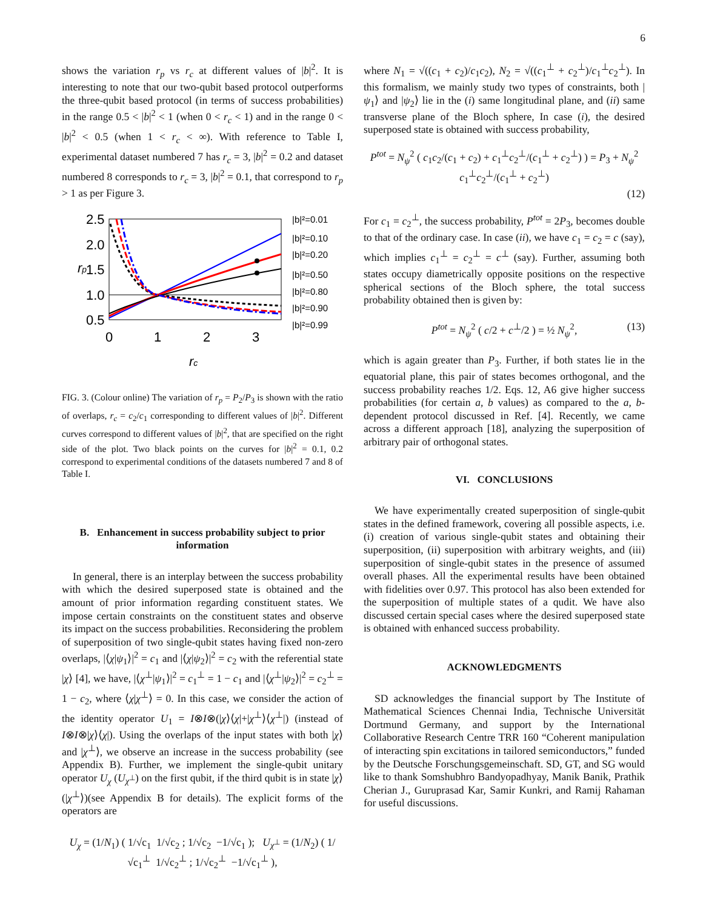6
shows the variation r<sub>p</sub> vs r<sub>c</sub> at different values of |b|<sup>2</sup>. It is interesting to note that our two-qubit based protocol outperforms the three-qubit based protocol (in terms of success probabilities) in the range 0.5 < |b|<sup>2</sup> < 1 (when 0 < r<sub>c</sub> < 1) and in the range 0 < |b|<sup>2</sup> < 0.5 (when 1 < r<sub>c</sub> < ∞). With reference to Table I, experimental dataset numbered 7 has r<sub>c</sub> = 3, |b|<sup>2</sup> = 0.2 and dataset numbered 8 corresponds to r<sub>c</sub> = 3, |b|<sup>2</sup> = 0.1, that correspond to r<sub>p</sub> > 1 as per Figure 3.
2.5
2.0
1.5
1.0
0.5
rp
0
1
2
3
rc
|b|²=0.01
|b|²=0.10
|b|²=0.20
|b|²=0.50
|b|²=0.80
|b|²=0.90
|b|²=0.99
FIG. 3. (Colour online) The variation of r<sub>p</sub> = P<sub>2</sub>/P<sub>3</sub> is shown with the ratio of overlaps, r<sub>c</sub> = c<sub>2</sub>/c<sub>1</sub> corresponding to different values of |b|<sup>2</sup>. Different curves correspond to different values of |b|<sup>2</sup>, that are specified on the right side of the plot. Two black points on the curves for |b|<sup>2</sup> = 0.1, 0.2 correspond to experimental conditions of the datasets numbered 7 and 8 of Table I.
B. Enhancement in success probability subject to prior information
In general, there is an interplay between the success probability with which the desired superposed state is obtained and the amount of prior information regarding constituent states. We impose certain constraints on the constituent states and observe its impact on the success probabilities. Reconsidering the problem of superposition of two single-qubit states having fixed non-zero overlaps, |⟨χ|ψ<sub>1</sub>⟩|<sup>2</sup> = c<sub>1</sub> and |⟨χ|ψ<sub>2</sub>⟩|<sup>2</sup> = c<sub>2</sub> with the referential state |χ⟩ [4], we have, |⟨χ<sup>⊥</sup>|ψ<sub>1</sub>⟩|<sup>2</sup> = c<sub>1</sub><sup>⊥</sup> = 1 − c<sub>1</sub> and |⟨χ<sup>⊥</sup>|ψ<sub>2</sub>⟩|<sup>2</sup> = c<sub>2</sub><sup>⊥</sup> = 1 − c<sub>2</sub>, where ⟨χ|χ<sup>⊥</sup>⟩ = 0. In this case, we consider the action of the identity operator U<sub>1</sub> = I⊗I⊗(|χ⟩⟨χ|+|χ<sup>⊥</sup>⟩⟨χ<sup>⊥</sup>|) (instead of I⊗I⊗|χ⟩⟨χ|). Using the overlaps of the input states with both |χ⟩ and |χ<sup>⊥</sup>⟩, we observe an increase in the success probability (see Appendix B). Further, we implement the single-qubit unitary operator U<sub>χ</sub> (U<sub>χ<sup>⊥</sup></sub>) on the first qubit, if the third qubit is in state |χ⟩ (|χ<sup>⊥</sup>⟩)(see Appendix B for details). The explicit forms of the operators are
U<sub>χ</sub> = (1/N<sub>1</sub>) ( 1/√c<sub>1</sub> 1/√c<sub>2</sub> ; 1/√c<sub>2</sub> −1/√c<sub>1</sub> ); U<sub>χ<sup>⊥</sup></sub> = (1/N<sub>2</sub>) ( 1/√c<sub>1</sub><sup>⊥</sup> 1/√c<sub>2</sub><sup>⊥</sup> ; 1/√c<sub>2</sub><sup>⊥</sup> −1/√c<sub>1</sub><sup>⊥</sup> ),
where N<sub>1</sub> = √((c<sub>1</sub> + c<sub>2</sub>)/c<sub>1</sub>c<sub>2</sub>), N<sub>2</sub> = √((c<sub>1</sub><sup>⊥</sup> + c<sub>2</sub><sup>⊥</sup>)/c<sub>1</sub><sup>⊥</sup>c<sub>2</sub><sup>⊥</sup>). In this formalism, we mainly study two types of constraints, both |ψ<sub>1</sub>⟩ and |ψ<sub>2</sub>⟩ lie in the (i) same longitudinal plane, and (ii) same transverse plane of the Bloch sphere, In case (i), the desired superposed state is obtained with success probability,
P<sup>tot</sup> = N<sub>ψ</sub><sup>2</sup> ( c<sub>1</sub>c<sub>2</sub>/(c<sub>1</sub> + c<sub>2</sub>) + c<sub>1</sub><sup>⊥</sup>c<sub>2</sub><sup>⊥</sup>/(c<sub>1</sub><sup>⊥</sup> + c<sub>2</sub><sup>⊥</sup>) ) = P<sub>3</sub> + N<sub>ψ</sub><sup>2</sup> c<sub>1</sub><sup>⊥</sup>c<sub>2</sub><sup>⊥</sup>/(c<sub>1</sub><sup>⊥</sup> + c<sub>2</sub><sup>⊥</sup>)
(12)
For c<sub>1</sub> = c<sub>2</sub><sup>⊥</sup>, the success probability, P<sup>tot</sup> = 2P<sub>3</sub>, becomes double to that of the ordinary case. In case (ii), we have c<sub>1</sub> = c<sub>2</sub> = c (say), which implies c<sub>1</sub><sup>⊥</sup> = c<sub>2</sub><sup>⊥</sup> = c<sup>⊥</sup> (say). Further, assuming both states occupy diametrically opposite positions on the respective spherical sections of the Bloch sphere, the total success probability obtained then is given by:
P<sup>tot</sup> = N<sub>ψ</sub><sup>2</sup> ( c/2 + c<sup>⊥</sup>/2 ) = ½ N<sub>ψ</sub><sup>2</sup>, (13)
which is again greater than P<sub>3</sub>. Further, if both states lie in the equatorial plane, this pair of states becomes orthogonal, and the success probability reaches 1/2. Eqs. 12, A6 give higher success probabilities (for certain a, b values) as compared to the a, b-dependent protocol discussed in Ref. [4]. Recently, we came across a different approach [18], analyzing the superposition of arbitrary pair of orthogonal states.
VI. CONCLUSIONS
We have experimentally created superposition of single-qubit states in the defined framework, covering all possible aspects, i.e. (i) creation of various single-qubit states and obtaining their superposition, (ii) superposition with arbitrary weights, and (iii) superposition of single-qubit states in the presence of assumed overall phases. All the experimental results have been obtained with fidelities over 0.97. This protocol has also been extended for the superposition of multiple states of a qudit. We have also discussed certain special cases where the desired superposed state is obtained with enhanced success probability.
ACKNOWLEDGMENTS
SD acknowledges the financial support by The Institute of Mathematical Sciences Chennai India, Technische Universität Dortmund Germany, and support by the International Collaborative Research Centre TRR 160 “Coherent manipulation of interacting spin excitations in tailored semiconductors,” funded by the Deutsche Forschungsgemeinschaft. SD, GT, and SG would like to thank Somshubhro Bandyopadhyay, Manik Banik, Prathik Cherian J., Guruprasad Kar, Samir Kunkri, and Ramij Rahaman for useful discussions.